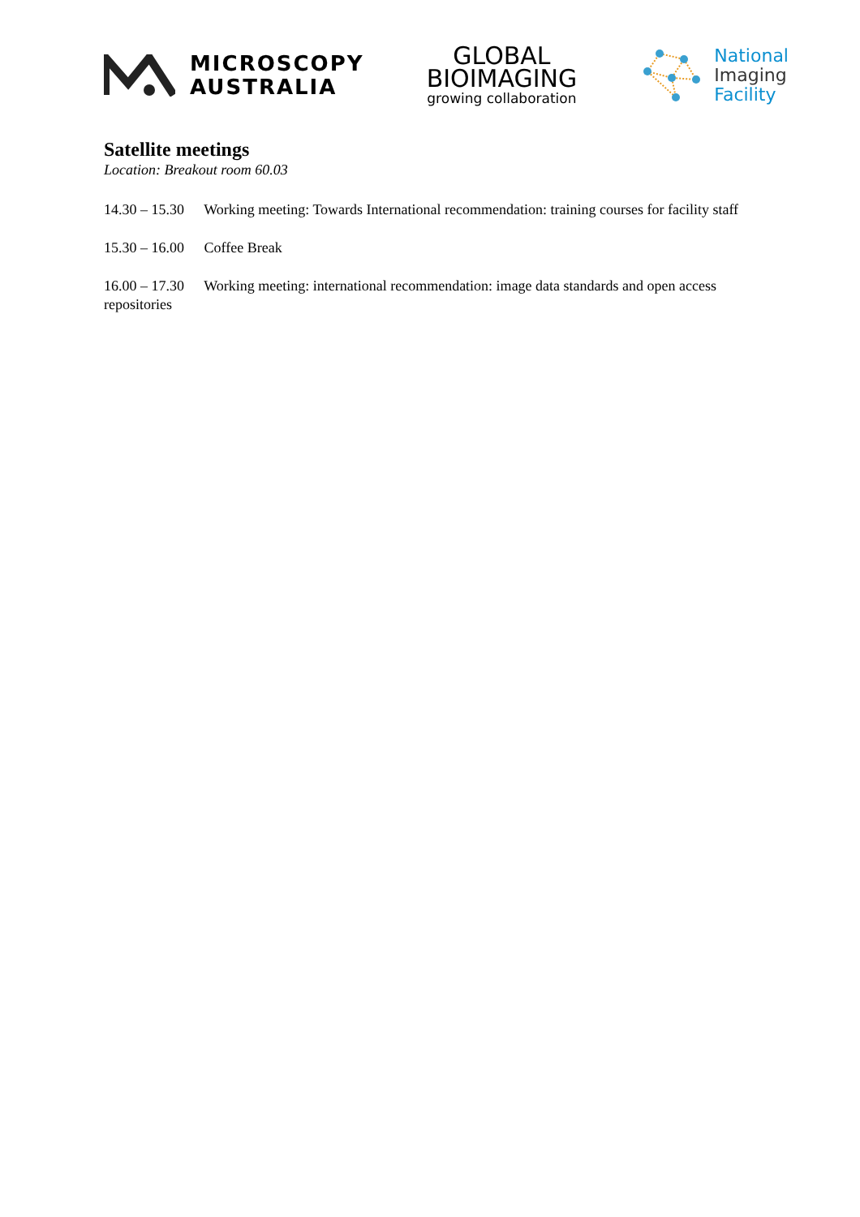MICROSCOPY
AUSTRALIA
GLOBAL
BIOIMAGING
growing collaboration
National
Imaging
Facility
Satellite meetings
Location: Breakout room 60.03
14.30 – 15.30 Working meeting: Towards International recommendation: training courses for facility staff
15.30 – 16.00 Coffee Break
16.00 – 17.30 Working meeting: international recommendation: image data standards and open access repositories